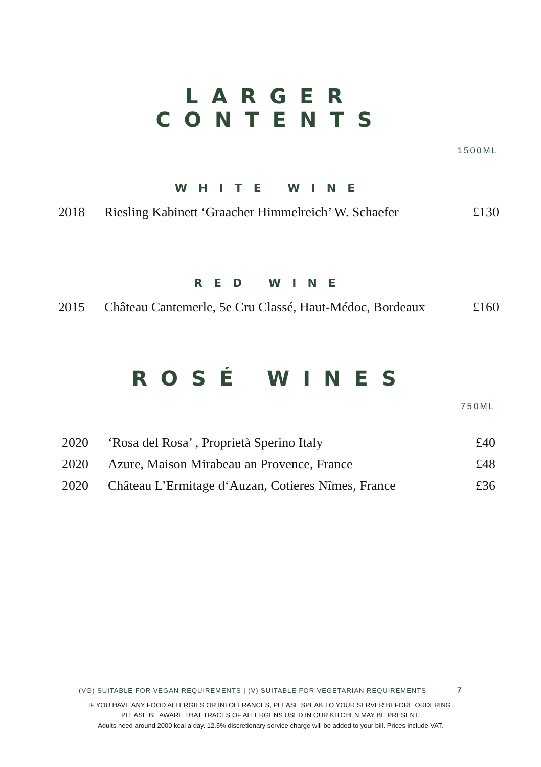LARGER
CONTENTS
1500ML
WHITE WINE
| 2018 | Riesling Kabinett ‘Graacher Himmelreich’ W. Schaefer | £130 |
RED WINE
| 2015 | Château Cantemerle, 5e Cru Classé, Haut-Médoc, Bordeaux | £160 |
ROSÉ WINES
750ML
| 2020 | ‘Rosa del Rosa’ , Proprietà Sperino Italy | £40 |
| 2020 | Azure, Maison Mirabeau an Provence, France | £48 |
| 2020 | Château L’Ermitage d‘Auzan, Cotieres Nîmes, France | £36 |
(VG) SUITABLE FOR VEGAN REQUIREMENTS | (V) SUITABLE FOR VEGETARIAN REQUIREMENTS 7
IF YOU HAVE ANY FOOD ALLERGIES OR INTOLERANCES, PLEASE SPEAK TO YOUR SERVER BEFORE ORDERING.
PLEASE BE AWARE THAT TRACES OF ALLERGENS USED IN OUR KITCHEN MAY BE PRESENT.
Adults need around 2000 kcal a day. 12.5% discretionary service charge will be added to your bill. Prices include VAT.